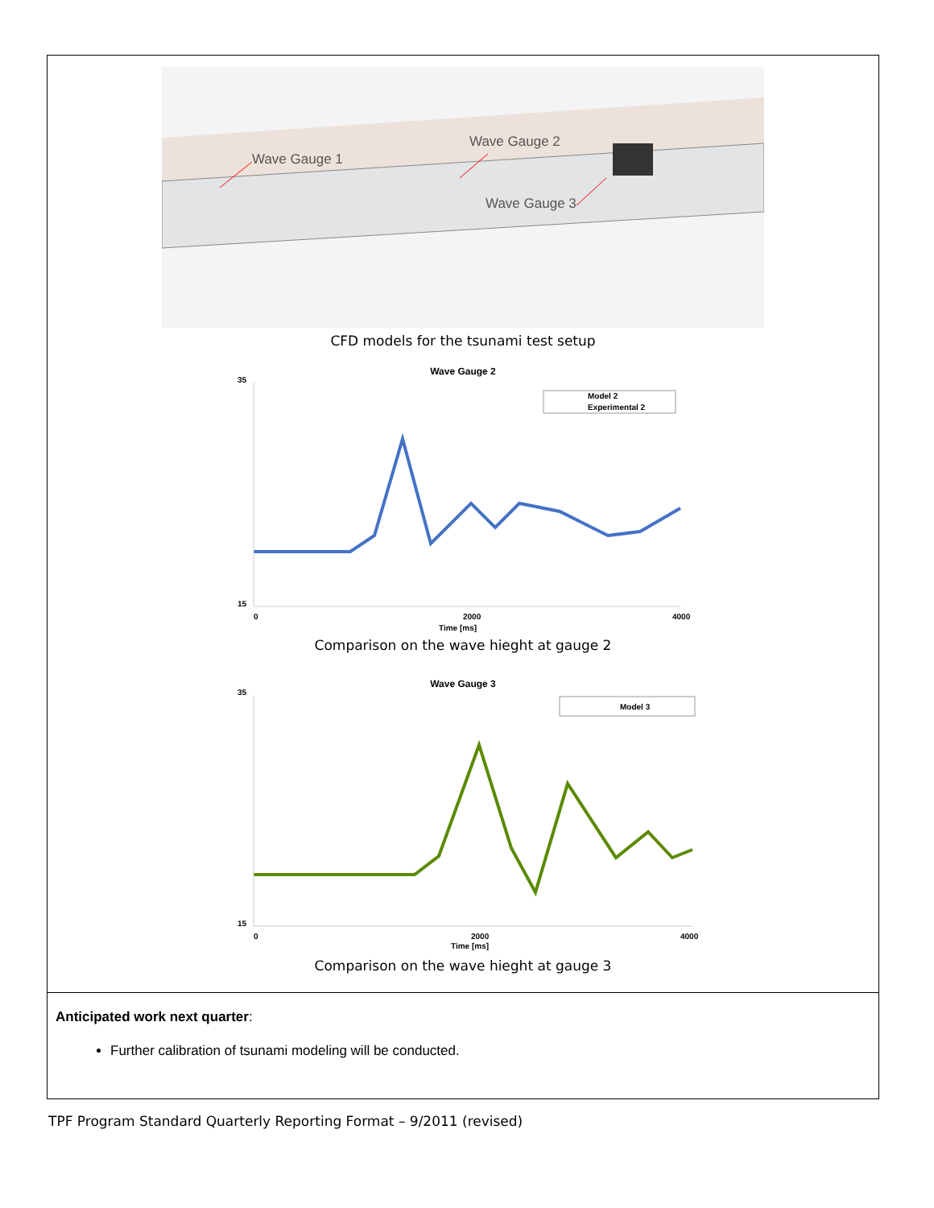Wave Gauge 1
Wave Gauge 2
Wave Gauge 3
CFD models for the tsunami test setup
Wave Gauge 2
35
15
0
2000
4000
Time [ms]
Model 2
Experimental 2
Comparison on the wave hieght at gauge 2
Wave Gauge 3
35
15
0
2000
4000
Time [ms]
Model 3
Comparison on the wave hieght at gauge 3
Anticipated work next quarter:
Further calibration of tsunami modeling will be conducted.
TPF Program Standard Quarterly Reporting Format – 9/2011 (revised)